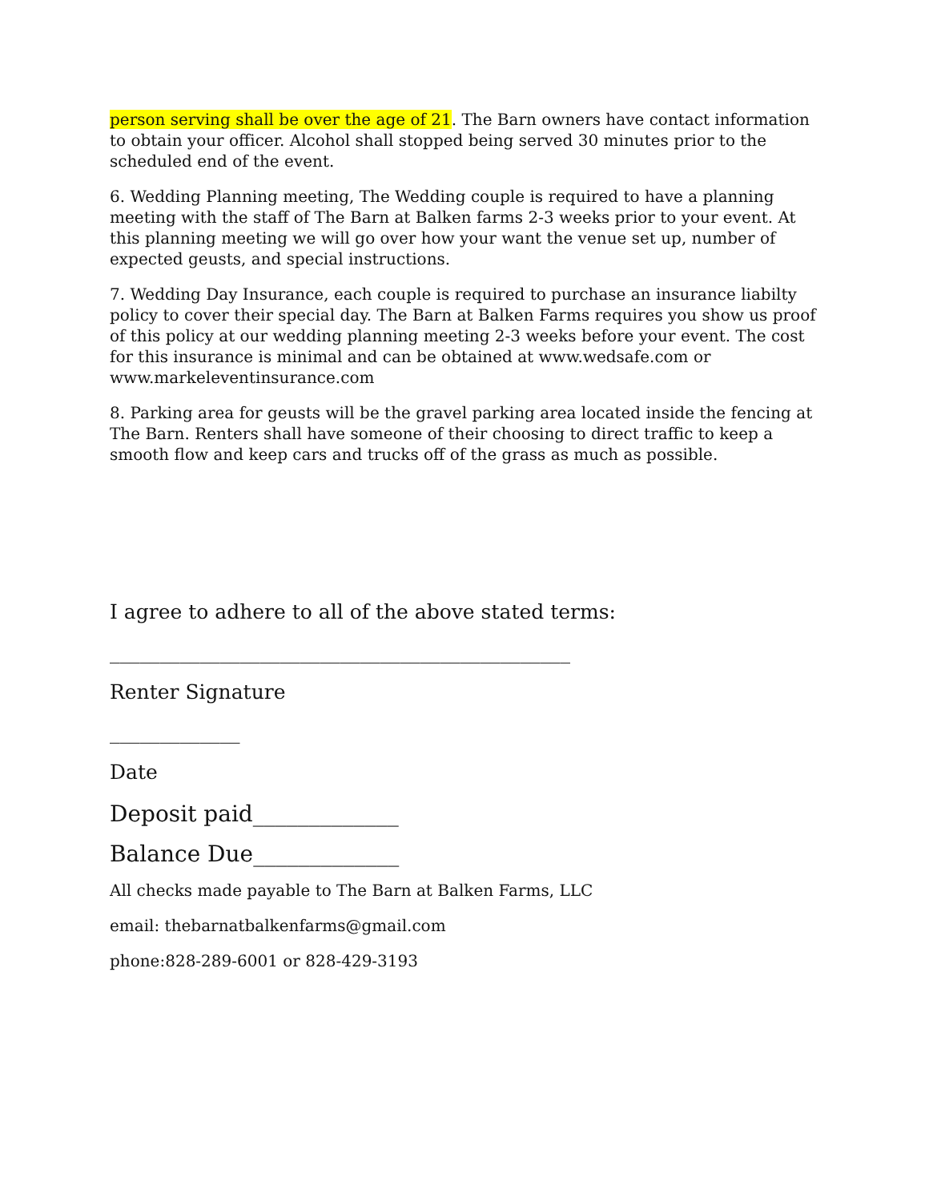person serving shall be over the age of 21. The Barn owners have contact information to obtain your officer. Alcohol shall stopped being served 30 minutes prior to the scheduled end of the event.
6. Wedding Planning meeting, The Wedding couple is required to have a planning meeting with the staff of The Barn at Balken farms 2-3 weeks prior to your event. At this planning meeting we will go over how your want the venue set up, number of expected geusts, and special instructions.
7. Wedding Day Insurance, each couple is required to purchase an insurance liabilty policy to cover their special day. The Barn at Balken Farms requires you show us proof of this policy at our wedding planning meeting 2-3 weeks before your event. The cost for this insurance is minimal and can be obtained at www.wedsafe.com or www.markeleventinsurance.com
8. Parking area for geusts will be the gravel parking area located inside the fencing at The Barn. Renters shall have someone of their choosing to direct traffic to keep a smooth flow and keep cars and trucks off of the grass as much as possible.
I agree to adhere to all of the above stated terms:
______________________________________________
Renter Signature
_____________
Date
Deposit paid_____________
Balance Due_____________
All checks made payable to The Barn at Balken Farms, LLC
email: thebarnatbalkenfarms@gmail.com
phone:828-289-6001 or 828-429-3193